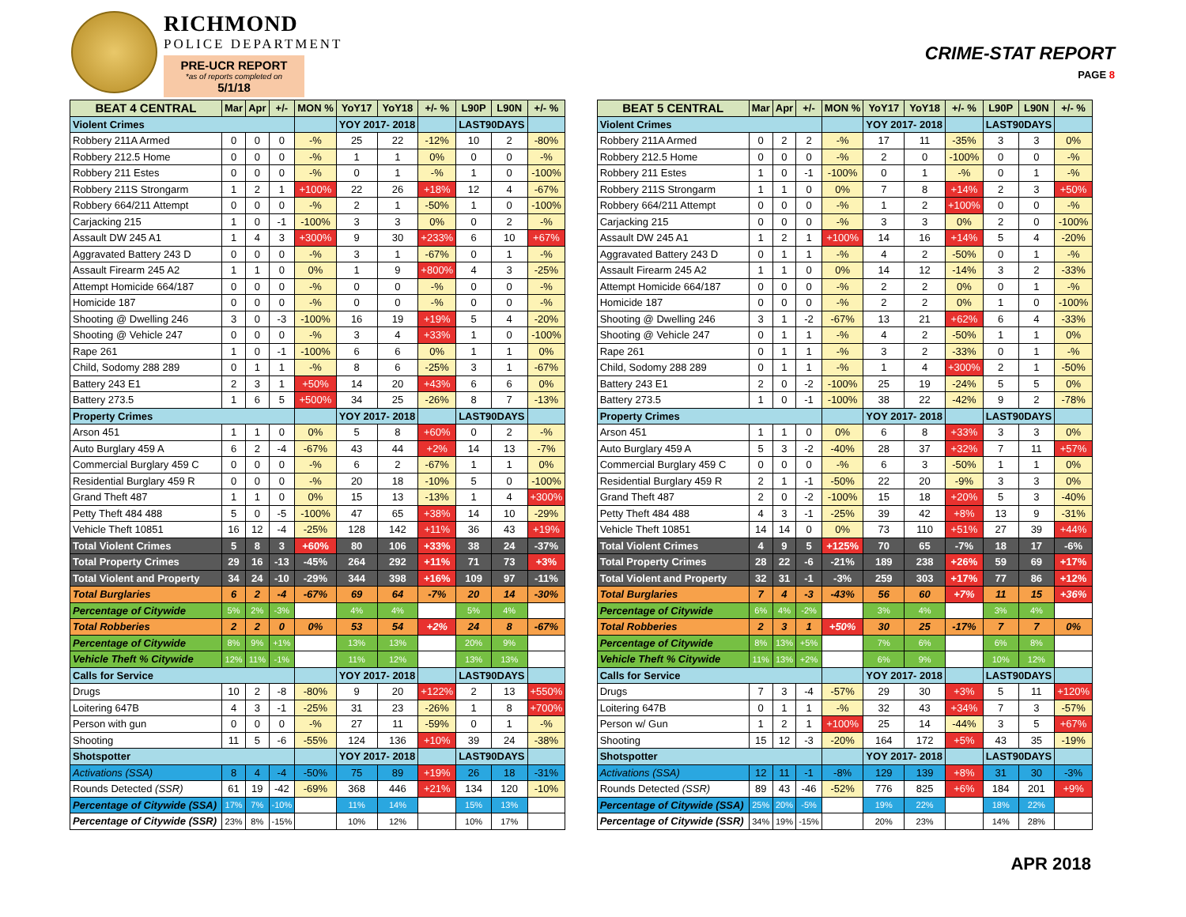RICHMOND
POLICE DEPARTMENT
PRE-UCR REPORT
*as of reports completed on
5/1/18
CRIME-STAT REPORT
PAGE 8
| BEAT 4 CENTRAL | Mar | Apr | +/- | MON % | YoY17 | YoY18 | +/- % | L90P | L90N | +/- % |
| --- | --- | --- | --- | --- | --- | --- | --- | --- | --- | --- |
| Violent Crimes | | | | | YOY 2017- 2018 | | | LAST90DAYS | | |
| Robbery 211A Armed | 0 | 0 | 0 | -% | 25 | 22 | -12% | 10 | 2 | -80% |
| Robbery 212.5 Home | 0 | 0 | 0 | -% | 1 | 1 | 0% | 0 | 0 | -% |
| Robbery 211 Estes | 0 | 0 | 0 | -% | 0 | 1 | -% | 1 | 0 | -100% |
| Robbery 211S Strongarm | 1 | 2 | 1 | +100% | 22 | 26 | +18% | 12 | 4 | -67% |
| Robbery 664/211 Attempt | 0 | 0 | 0 | -% | 2 | 1 | -50% | 1 | 0 | -100% |
| Carjacking 215 | 1 | 0 | -1 | -100% | 3 | 3 | 0% | 0 | 2 | -% |
| Assault DW 245 A1 | 1 | 4 | 3 | +300% | 9 | 30 | +233% | 6 | 10 | +67% |
| Aggravated Battery 243 D | 0 | 0 | 0 | -% | 3 | 1 | -67% | 0 | 1 | -% |
| Assault Firearm 245 A2 | 1 | 1 | 0 | 0% | 1 | 9 | +800% | 4 | 3 | -25% |
| Attempt Homicide 664/187 | 0 | 0 | 0 | -% | 0 | 0 | -% | 0 | 0 | -% |
| Homicide 187 | 0 | 0 | 0 | -% | 0 | 0 | -% | 0 | 0 | -% |
| Shooting @ Dwelling 246 | 3 | 0 | -3 | -100% | 16 | 19 | +19% | 5 | 4 | -20% |
| Shooting @ Vehicle 247 | 0 | 0 | 0 | -% | 3 | 4 | +33% | 1 | 0 | -100% |
| Rape 261 | 1 | 0 | -1 | -100% | 6 | 6 | 0% | 1 | 1 | 0% |
| Child, Sodomy 288 289 | 0 | 1 | 1 | -% | 8 | 6 | -25% | 3 | 1 | -67% |
| Battery 243 E1 | 2 | 3 | 1 | +50% | 14 | 20 | +43% | 6 | 6 | 0% |
| Battery 273.5 | 1 | 6 | 5 | +500% | 34 | 25 | -26% | 8 | 7 | -13% |
| Property Crimes | | | | | YOY 2017- 2018 | | | LAST90DAYS | | |
| Arson 451 | 1 | 1 | 0 | 0% | 5 | 8 | +60% | 0 | 2 | -% |
| Auto Burglary 459 A | 6 | 2 | -4 | -67% | 43 | 44 | +2% | 14 | 13 | -7% |
| Commercial Burglary 459 C | 0 | 0 | 0 | -% | 6 | 2 | -67% | 1 | 1 | 0% |
| Residential Burglary 459 R | 0 | 0 | 0 | -% | 20 | 18 | -10% | 5 | 0 | -100% |
| Grand Theft 487 | 1 | 1 | 0 | 0% | 15 | 13 | -13% | 1 | 4 | +300% |
| Petty Theft 484 488 | 5 | 0 | -5 | -100% | 47 | 65 | +38% | 14 | 10 | -29% |
| Vehicle Theft 10851 | 16 | 12 | -4 | -25% | 128 | 142 | +11% | 36 | 43 | +19% |
| Total Violent Crimes | 5 | 8 | 3 | +60% | 80 | 106 | +33% | 38 | 24 | -37% |
| Total Property Crimes | 29 | 16 | -13 | -45% | 264 | 292 | +11% | 71 | 73 | +3% |
| Total Violent and Property | 34 | 24 | -10 | -29% | 344 | 398 | +16% | 109 | 97 | -11% |
| Total Burglaries | 6 | 2 | -4 | -67% | 69 | 64 | -7% | 20 | 14 | -30% |
| Percentage of Citywide | 5% | 2% | -3% | | 4% | 4% | | 5% | 4% | |
| Total Robberies | 2 | 2 | 0 | 0% | 53 | 54 | +2% | 24 | 8 | -67% |
| Percentage of Citywide | 8% | 9% | +1% | | 13% | 13% | | 20% | 9% | |
| Vehicle Theft % Citywide | 12% | 11% | -1% | | 11% | 12% | | 13% | 13% | |
| Calls for Service | | | | | YOY 2017- 2018 | | | LAST90DAYS | | |
| Drugs | 10 | 2 | -8 | -80% | 9 | 20 | +122% | 2 | 13 | +550% |
| Loitering 647B | 4 | 3 | -1 | -25% | 31 | 23 | -26% | 1 | 8 | +700% |
| Person with gun | 0 | 0 | 0 | -% | 27 | 11 | -59% | 0 | 1 | -% |
| Shooting | 11 | 5 | -6 | -55% | 124 | 136 | +10% | 39 | 24 | -38% |
| Shotspotter | | | | | YOY 2017- 2018 | | | LAST90DAYS | | |
| Activations (SSA) | 8 | 4 | -4 | -50% | 75 | 89 | +19% | 26 | 18 | -31% |
| Rounds Detected (SSR) | 61 | 19 | -42 | -69% | 368 | 446 | +21% | 134 | 120 | -10% |
| Percentage of Citywide (SSA) | 17% | 7% | -10% | | 11% | 14% | | 15% | 13% | |
| Percentage of Citywide (SSR) | 23% | 8% | -15% | | 10% | 12% | | 10% | 17% | |
| BEAT 5 CENTRAL | Mar | Apr | +/- | MON % | YoY17 | YoY18 | +/- % | L90P | L90N | +/- % |
| --- | --- | --- | --- | --- | --- | --- | --- | --- | --- | --- |
| Violent Crimes | | | | | YOY 2017- 2018 | | | LAST90DAYS | | |
| Robbery 211A Armed | 0 | 2 | 2 | -% | 17 | 11 | -35% | 3 | 3 | 0% |
| Robbery 212.5 Home | 0 | 0 | 0 | -% | 2 | 0 | -100% | 0 | 0 | -% |
| Robbery 211 Estes | 1 | 0 | -1 | -100% | 0 | 1 | -% | 0 | 1 | -% |
| Robbery 211S Strongarm | 1 | 1 | 0 | 0% | 7 | 8 | +14% | 2 | 3 | +50% |
| Robbery 664/211 Attempt | 0 | 0 | 0 | -% | 1 | 2 | +100% | 0 | 0 | -% |
| Carjacking 215 | 0 | 0 | 0 | -% | 3 | 3 | 0% | 2 | 0 | -100% |
| Assault DW 245 A1 | 1 | 2 | 1 | +100% | 14 | 16 | +14% | 5 | 4 | -20% |
| Aggravated Battery 243 D | 0 | 1 | 1 | -% | 4 | 2 | -50% | 0 | 1 | -% |
| Assault Firearm 245 A2 | 1 | 1 | 0 | 0% | 14 | 12 | -14% | 3 | 2 | -33% |
| Attempt Homicide 664/187 | 0 | 0 | 0 | -% | 2 | 2 | 0% | 0 | 1 | -% |
| Homicide 187 | 0 | 0 | 0 | -% | 2 | 2 | 0% | 1 | 0 | -100% |
| Shooting @ Dwelling 246 | 3 | 1 | -2 | -67% | 13 | 21 | +62% | 6 | 4 | -33% |
| Shooting @ Vehicle 247 | 0 | 1 | 1 | -% | 4 | 2 | -50% | 1 | 1 | 0% |
| Rape 261 | 0 | 1 | 1 | -% | 3 | 2 | -33% | 0 | 1 | -% |
| Child, Sodomy 288 289 | 0 | 1 | 1 | -% | 1 | 4 | +300% | 2 | 1 | -50% |
| Battery 243 E1 | 2 | 0 | -2 | -100% | 25 | 19 | -24% | 5 | 5 | 0% |
| Battery 273.5 | 1 | 0 | -1 | -100% | 38 | 22 | -42% | 9 | 2 | -78% |
| Property Crimes | | | | | YOY 2017- 2018 | | | LAST90DAYS | | |
| Arson 451 | 1 | 1 | 0 | 0% | 6 | 8 | +33% | 3 | 3 | 0% |
| Auto Burglary 459 A | 5 | 3 | -2 | -40% | 28 | 37 | +32% | 7 | 11 | +57% |
| Commercial Burglary 459 C | 0 | 0 | 0 | -% | 6 | 3 | -50% | 1 | 1 | 0% |
| Residential Burglary 459 R | 2 | 1 | -1 | -50% | 22 | 20 | -9% | 3 | 3 | 0% |
| Grand Theft 487 | 2 | 0 | -2 | -100% | 15 | 18 | +20% | 5 | 3 | -40% |
| Petty Theft 484 488 | 4 | 3 | -1 | -25% | 39 | 42 | +8% | 13 | 9 | -31% |
| Vehicle Theft 10851 | 14 | 14 | 0 | 0% | 73 | 110 | +51% | 27 | 39 | +44% |
| Total Violent Crimes | 4 | 9 | 5 | +125% | 70 | 65 | -7% | 18 | 17 | -6% |
| Total Property Crimes | 28 | 22 | -6 | -21% | 189 | 238 | +26% | 59 | 69 | +17% |
| Total Violent and Property | 32 | 31 | -1 | -3% | 259 | 303 | +17% | 77 | 86 | +12% |
| Total Burglaries | 7 | 4 | -3 | -43% | 56 | 60 | +7% | 11 | 15 | +36% |
| Percentage of Citywide | 6% | 4% | -2% | | 3% | 4% | | 3% | 4% | |
| Total Robberies | 2 | 3 | 1 | +50% | 30 | 25 | -17% | 7 | 7 | 0% |
| Percentage of Citywide | 8% | 13% | +5% | | 7% | 6% | | 6% | 8% | |
| Vehicle Theft % Citywide | 11% | 13% | +2% | | 6% | 9% | | 10% | 12% | |
| Calls for Service | | | | | YOY 2017- 2018 | | | LAST90DAYS | | |
| Drugs | 7 | 3 | -4 | -57% | 29 | 30 | +3% | 5 | 11 | +120% |
| Loitering 647B | 0 | 1 | 1 | -% | 32 | 43 | +34% | 7 | 3 | -57% |
| Person w/ Gun | 1 | 2 | 1 | +100% | 25 | 14 | -44% | 3 | 5 | +67% |
| Shooting | 15 | 12 | -3 | -20% | 164 | 172 | +5% | 43 | 35 | -19% |
| Shotspotter | | | | | YOY 2017- 2018 | | | LAST90DAYS | | |
| Activations (SSA) | 12 | 11 | -1 | -8% | 129 | 139 | +8% | 31 | 30 | -3% |
| Rounds Detected (SSR) | 89 | 43 | -46 | -52% | 776 | 825 | +6% | 184 | 201 | +9% |
| Percentage of Citywide (SSA) | 25% | 20% | -5% | | 19% | 22% | | 18% | 22% | |
| Percentage of Citywide (SSR) | 34% | 19% | -15% | | 20% | 23% | | 14% | 28% | |
APR 2018